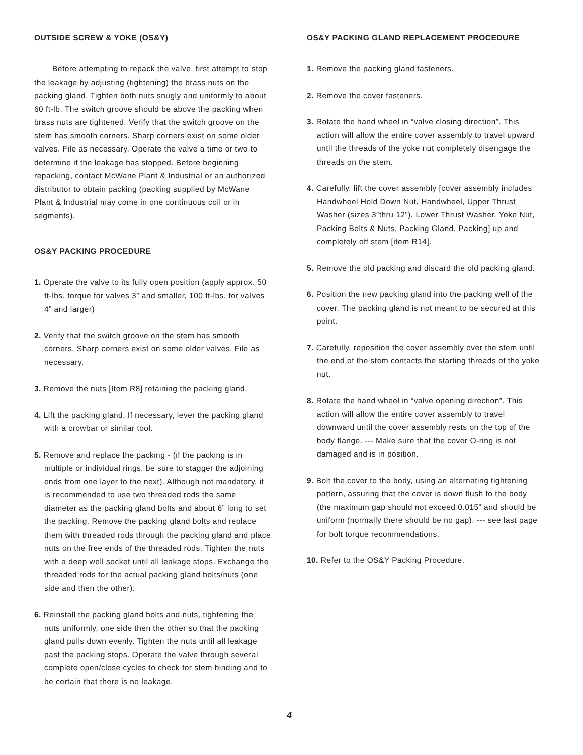OUTSIDE SCREW & YOKE (OS&Y)
Before attempting to repack the valve, first attempt to stop the leakage by adjusting (tightening) the brass nuts on the packing gland. Tighten both nuts snugly and uniformly to about 60 ft-lb. The switch groove should be above the packing when brass nuts are tightened. Verify that the switch groove on the stem has smooth corners. Sharp corners exist on some older valves. File as necessary. Operate the valve a time or two to determine if the leakage has stopped. Before beginning repacking, contact McWane Plant & Industrial or an authorized distributor to obtain packing (packing supplied by McWane Plant & Industrial may come in one continuous coil or in segments).
OS&Y PACKING PROCEDURE
1. Operate the valve to its fully open position (apply approx. 50 ft-lbs. torque for valves 3” and smaller, 100 ft-lbs. for valves 4” and larger)
2. Verify that the switch groove on the stem has smooth corners. Sharp corners exist on some older valves. File as necessary.
3. Remove the nuts [Item R8] retaining the packing gland.
4. Lift the packing gland. If necessary, lever the packing gland with a crowbar or similar tool.
5. Remove and replace the packing - (if the packing is in multiple or individual rings, be sure to stagger the adjoining ends from one layer to the next). Although not mandatory, it is recommended to use two threaded rods the same diameter as the packing gland bolts and about 6” long to set the packing. Remove the packing gland bolts and replace them with threaded rods through the packing gland and place nuts on the free ends of the threaded rods. Tighten the nuts with a deep well socket until all leakage stops. Exchange the threaded rods for the actual packing gland bolts/nuts (one side and then the other).
6. Reinstall the packing gland bolts and nuts, tightening the nuts uniformly, one side then the other so that the packing gland pulls down evenly. Tighten the nuts until all leakage past the packing stops. Operate the valve through several complete open/close cycles to check for stem binding and to be certain that there is no leakage.
OS&Y PACKING GLAND REPLACEMENT PROCEDURE
1. Remove the packing gland fasteners.
2. Remove the cover fasteners.
3. Rotate the hand wheel in “valve closing direction”. This action will allow the entire cover assembly to travel upward until the threads of the yoke nut completely disengage the threads on the stem.
4. Carefully, lift the cover assembly [cover assembly includes Handwheel Hold Down Nut, Handwheel, Upper Thrust Washer (sizes 3”thru 12”), Lower Thrust Washer, Yoke Nut, Packing Bolts & Nuts, Packing Gland, Packing] up and completely off stem [item R14].
5. Remove the old packing and discard the old packing gland.
6. Position the new packing gland into the packing well of the cover. The packing gland is not meant to be secured at this point.
7. Carefully, reposition the cover assembly over the stem until the end of the stem contacts the starting threads of the yoke nut.
8. Rotate the hand wheel in “valve opening direction”. This action will allow the entire cover assembly to travel downward until the cover assembly rests on the top of the body flange. --- Make sure that the cover O-ring is not damaged and is in position.
9. Bolt the cover to the body, using an alternating tightening pattern, assuring that the cover is down flush to the body (the maximum gap should not exceed 0.015” and should be uniform (normally there should be no gap). --- see last page for bolt torque recommendations.
10. Refer to the OS&Y Packing Procedure.
4